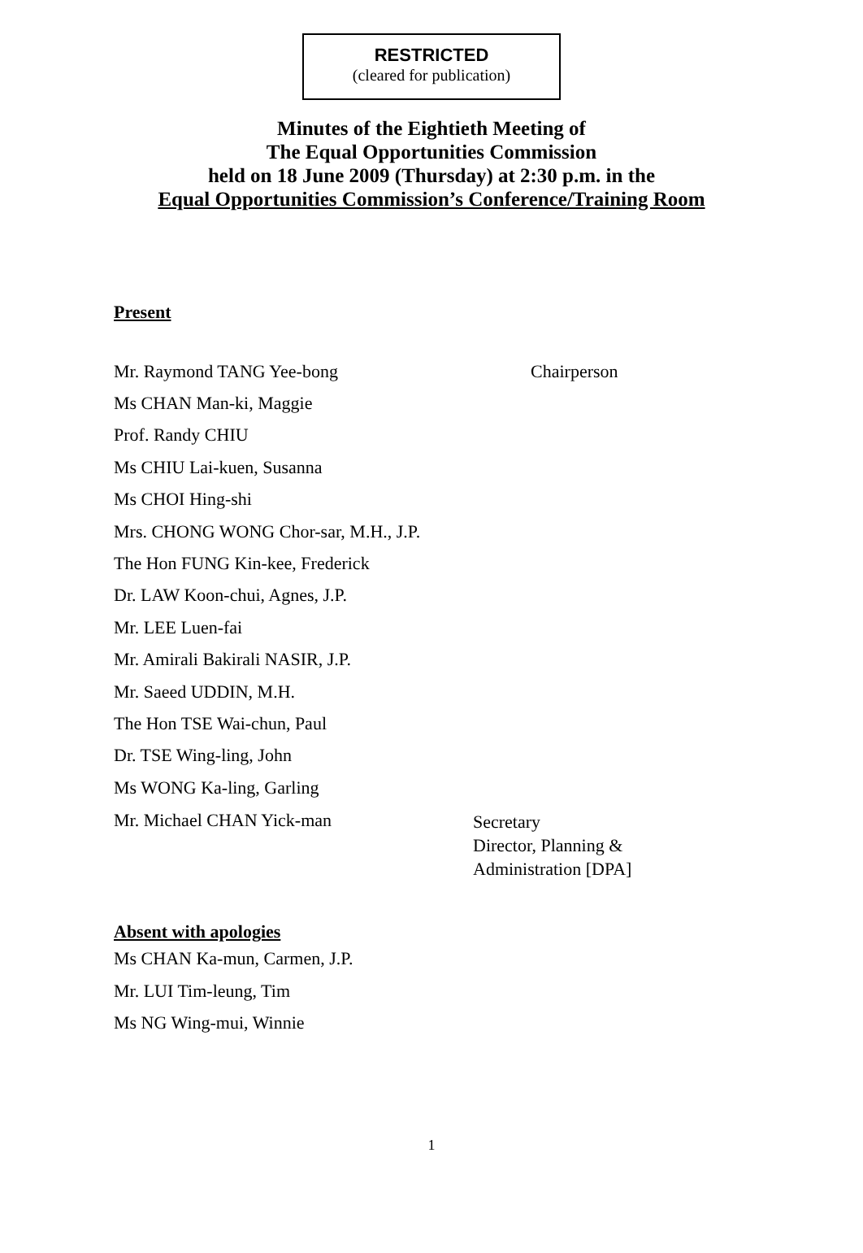RESTRICTED
(cleared for publication)
Minutes of the Eightieth Meeting of
The Equal Opportunities Commission
held on 18 June 2009 (Thursday) at 2:30 p.m. in the
Equal Opportunities Commission’s Conference/Training Room
Present
Mr. Raymond TANG Yee-bong Chairperson
Ms CHAN Man-ki, Maggie
Prof. Randy CHIU
Ms CHIU Lai-kuen, Susanna
Ms CHOI Hing-shi
Mrs. CHONG WONG Chor-sar, M.H., J.P.
The Hon FUNG Kin-kee, Frederick
Dr. LAW Koon-chui, Agnes, J.P.
Mr. LEE Luen-fai
Mr. Amirali Bakirali NASIR, J.P.
Mr. Saeed UDDIN, M.H.
The Hon TSE Wai-chun, Paul
Dr. TSE Wing-ling, John
Ms WONG Ka-ling, Garling
Mr. Michael CHAN Yick-man
Secretary
Director, Planning &
Administration [DPA]
Absent with apologies
Ms CHAN Ka-mun, Carmen, J.P.
Mr. LUI Tim-leung, Tim
Ms NG Wing-mui, Winnie
1